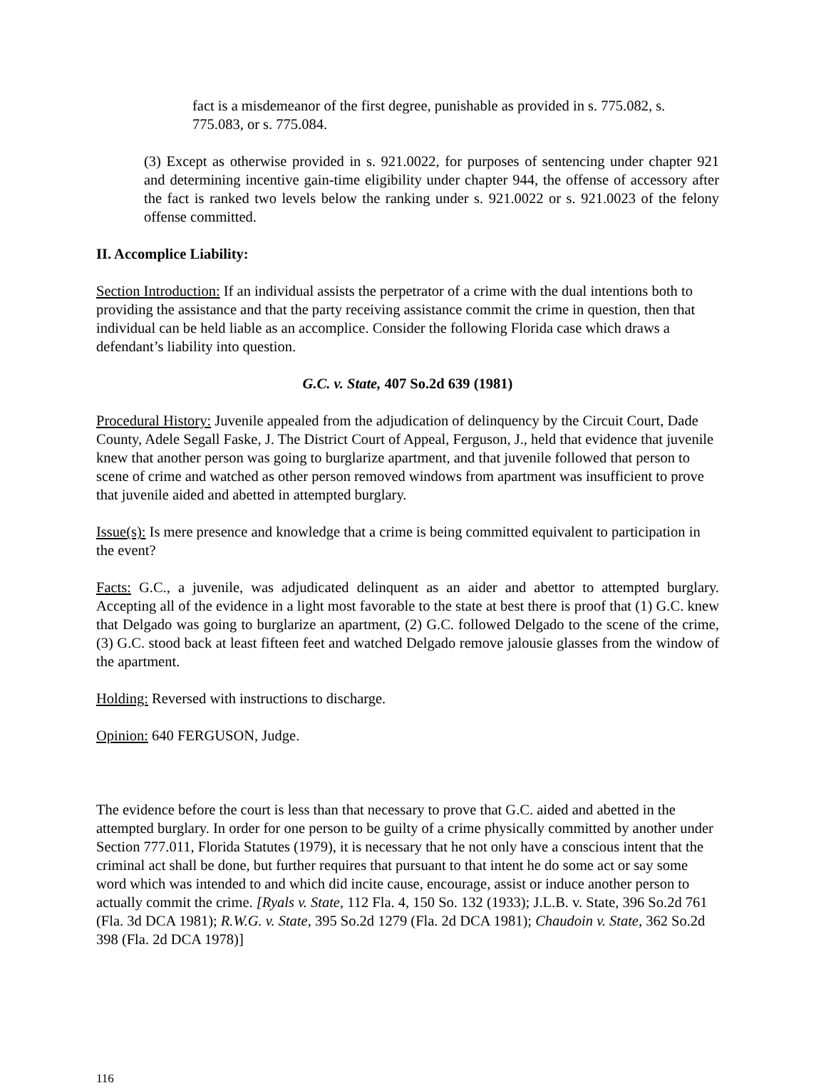fact is a misdemeanor of the first degree, punishable as provided in s. 775.082, s. 775.083, or s. 775.084.
(3) Except as otherwise provided in s. 921.0022, for purposes of sentencing under chapter 921 and determining incentive gain-time eligibility under chapter 944, the offense of accessory after the fact is ranked two levels below the ranking under s. 921.0022 or s. 921.0023 of the felony offense committed.
II. Accomplice Liability:
Section Introduction: If an individual assists the perpetrator of a crime with the dual intentions both to providing the assistance and that the party receiving assistance commit the crime in question, then that individual can be held liable as an accomplice. Consider the following Florida case which draws a defendant’s liability into question.
G.C. v. State, 407 So.2d 639 (1981)
Procedural History: Juvenile appealed from the adjudication of delinquency by the Circuit Court, Dade County, Adele Segall Faske, J. The District Court of Appeal, Ferguson, J., held that evidence that juvenile knew that another person was going to burglarize apartment, and that juvenile followed that person to scene of crime and watched as other person removed windows from apartment was insufficient to prove that juvenile aided and abetted in attempted burglary.
Issue(s): Is mere presence and knowledge that a crime is being committed equivalent to participation in the event?
Facts: G.C., a juvenile, was adjudicated delinquent as an aider and abettor to attempted burglary. Accepting all of the evidence in a light most favorable to the state at best there is proof that (1) G.C. knew that Delgado was going to burglarize an apartment, (2) G.C. followed Delgado to the scene of the crime, (3) G.C. stood back at least fifteen feet and watched Delgado remove jalousie glasses from the window of the apartment.
Holding: Reversed with instructions to discharge.
Opinion: 640 FERGUSON, Judge.
The evidence before the court is less than that necessary to prove that G.C. aided and abetted in the attempted burglary. In order for one person to be guilty of a crime physically committed by another under Section 777.011, Florida Statutes (1979), it is necessary that he not only have a conscious intent that the criminal act shall be done, but further requires that pursuant to that intent he do some act or say some word which was intended to and which did incite cause, encourage, assist or induce another person to actually commit the crime. [Ryals v. State, 112 Fla. 4, 150 So. 132 (1933); J.L.B. v. State, 396 So.2d 761 (Fla. 3d DCA 1981); R.W.G. v. State, 395 So.2d 1279 (Fla. 2d DCA 1981); Chaudoin v. State, 362 So.2d 398 (Fla. 2d DCA 1978)]
116